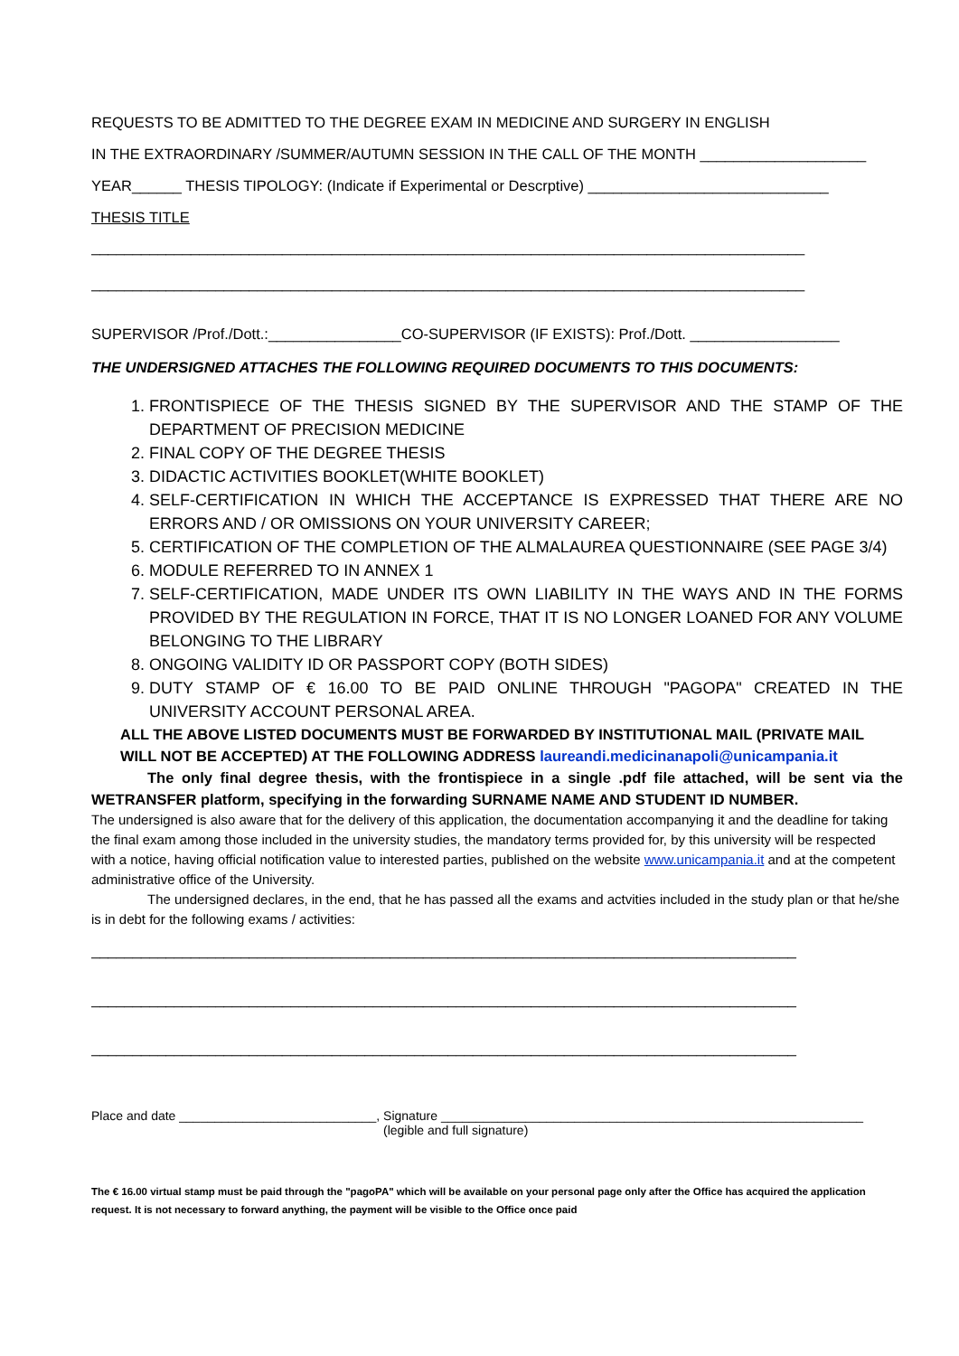REQUESTS TO BE ADMITTED TO THE DEGREE EXAM IN MEDICINE AND SURGERY IN ENGLISH
IN THE EXTRAORDINARY /SUMMER/AUTUMN SESSION IN THE CALL OF THE MONTH ____________________
YEAR______ THESIS TIPOLOGY: (Indicate if Experimental or Descrptive) _____________________________
THESIS TITLE
______________________________________________________________________________________
______________________________________________________________________________________
SUPERVISOR /Prof./Dott.:________________CO-SUPERVISOR (IF EXISTS): Prof./Dott. __________________
THE UNDERSIGNED ATTACHES THE FOLLOWING REQUIRED DOCUMENTS TO THIS DOCUMENTS:
1. FRONTISPIECE OF THE THESIS SIGNED BY THE SUPERVISOR AND THE STAMP OF THE DEPARTMENT OF PRECISION MEDICINE
2. FINAL COPY OF THE DEGREE THESIS
3. DIDACTIC ACTIVITIES BOOKLET(WHITE BOOKLET)
4. SELF-CERTIFICATION IN WHICH THE ACCEPTANCE IS EXPRESSED THAT THERE ARE NO ERRORS AND / OR OMISSIONS ON YOUR UNIVERSITY CAREER;
5. CERTIFICATION OF THE COMPLETION OF THE ALMALAUREA QUESTIONNAIRE (SEE PAGE 3/4)
6. MODULE REFERRED TO IN ANNEX 1
7. SELF-CERTIFICATION, MADE UNDER ITS OWN LIABILITY IN THE WAYS AND IN THE FORMS PROVIDED BY THE REGULATION IN FORCE, THAT IT IS NO LONGER LOANED FOR ANY VOLUME BELONGING TO THE LIBRARY
8. ONGOING VALIDITY ID OR PASSPORT COPY (BOTH SIDES)
9. DUTY STAMP OF € 16.00 TO BE PAID ONLINE THROUGH "PAGOPA" CREATED IN THE UNIVERSITY ACCOUNT PERSONAL AREA.
ALL THE ABOVE LISTED DOCUMENTS MUST BE FORWARDED BY INSTITUTIONAL MAIL (PRIVATE MAIL WILL NOT BE ACCEPTED) AT THE FOLLOWING ADDRESS laureandi.medicinanapoli@unicampania.it
The only final degree thesis, with the frontispiece in a single .pdf file attached, will be sent via the WETRANSFER platform, specifying in the forwarding SURNAME NAME AND STUDENT ID NUMBER.
The undersigned is also aware that for the delivery of this application, the documentation accompanying it and the deadline for taking the final exam among those included in the university studies, the mandatory terms provided for, by this university will be respected with a notice, having official notification value to interested parties, published on the website www.unicampania.it and at the competent administrative office of the University.
The undersigned declares, in the end, that he has passed all the exams and actvities included in the study plan or that he/she is in debt for the following exams / activities:
_____________________________________________________________________________________
_____________________________________________________________________________________
_____________________________________________________________________________________
Place and date ____________________________, Signature ____________________________________________________________
(legible and full signature)
The € 16.00 virtual stamp must be paid through the "pagoPA" which will be available on your personal page only after the Office has acquired the application request. It is not necessary to forward anything, the payment will be visible to the Office once paid